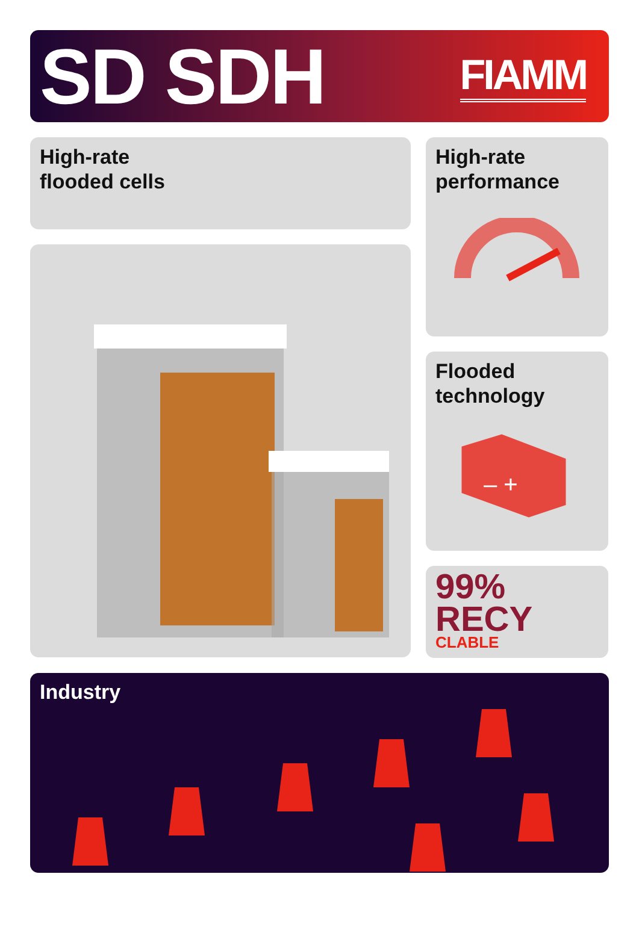SD SDH
FIAMM
High-rate
flooded cells
High-rate
performance
Flooded
technology
– +
99%
RECY
CLABLE
Industry